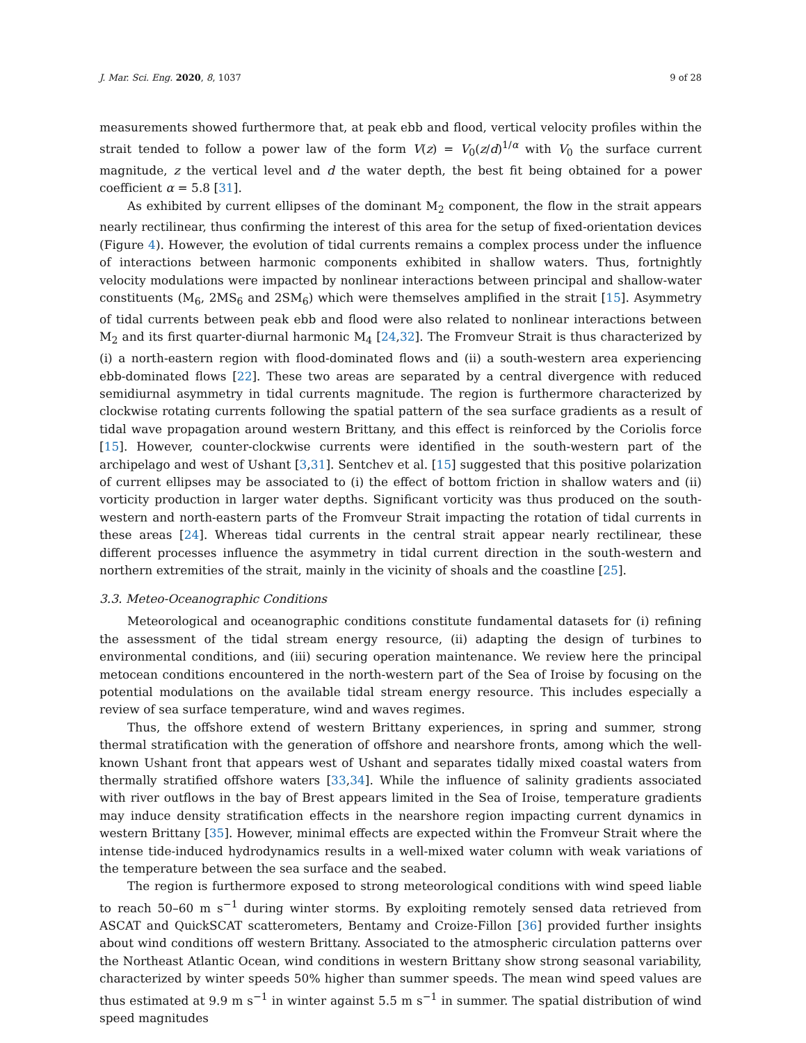J. Mar. Sci. Eng. 2020, 8, 1037 9 of 28
measurements showed furthermore that, at peak ebb and flood, vertical velocity profiles within the strait tended to follow a power law of the form V(z) = V<sub>0</sub>(z/d)<sup>1/α</sup> with V<sub>0</sub> the surface current magnitude, z the vertical level and d the water depth, the best fit being obtained for a power coefficient α = 5.8 [31].
As exhibited by current ellipses of the dominant M<sub>2</sub> component, the flow in the strait appears nearly rectilinear, thus confirming the interest of this area for the setup of fixed-orientation devices (Figure 4). However, the evolution of tidal currents remains a complex process under the influence of interactions between harmonic components exhibited in shallow waters. Thus, fortnightly velocity modulations were impacted by nonlinear interactions between principal and shallow-water constituents (M<sub>6</sub>, 2MS<sub>6</sub> and 2SM<sub>6</sub>) which were themselves amplified in the strait [15]. Asymmetry of tidal currents between peak ebb and flood were also related to nonlinear interactions between M<sub>2</sub> and its first quarter-diurnal harmonic M<sub>4</sub> [24,32]. The Fromveur Strait is thus characterized by (i) a north-eastern region with flood-dominated flows and (ii) a south-western area experiencing ebb-dominated flows [22]. These two areas are separated by a central divergence with reduced semidiurnal asymmetry in tidal currents magnitude. The region is furthermore characterized by clockwise rotating currents following the spatial pattern of the sea surface gradients as a result of tidal wave propagation around western Brittany, and this effect is reinforced by the Coriolis force [15]. However, counter-clockwise currents were identified in the south-western part of the archipelago and west of Ushant [3,31]. Sentchev et al. [15] suggested that this positive polarization of current ellipses may be associated to (i) the effect of bottom friction in shallow waters and (ii) vorticity production in larger water depths. Significant vorticity was thus produced on the south-western and north-eastern parts of the Fromveur Strait impacting the rotation of tidal currents in these areas [24]. Whereas tidal currents in the central strait appear nearly rectilinear, these different processes influence the asymmetry in tidal current direction in the south-western and northern extremities of the strait, mainly in the vicinity of shoals and the coastline [25].
3.3. Meteo-Oceanographic Conditions
Meteorological and oceanographic conditions constitute fundamental datasets for (i) refining the assessment of the tidal stream energy resource, (ii) adapting the design of turbines to environmental conditions, and (iii) securing operation maintenance. We review here the principal metocean conditions encountered in the north-western part of the Sea of Iroise by focusing on the potential modulations on the available tidal stream energy resource. This includes especially a review of sea surface temperature, wind and waves regimes.
Thus, the offshore extend of western Brittany experiences, in spring and summer, strong thermal stratification with the generation of offshore and nearshore fronts, among which the well-known Ushant front that appears west of Ushant and separates tidally mixed coastal waters from thermally stratified offshore waters [33,34]. While the influence of salinity gradients associated with river outflows in the bay of Brest appears limited in the Sea of Iroise, temperature gradients may induce density stratification effects in the nearshore region impacting current dynamics in western Brittany [35]. However, minimal effects are expected within the Fromveur Strait where the intense tide-induced hydrodynamics results in a well-mixed water column with weak variations of the temperature between the sea surface and the seabed.
The region is furthermore exposed to strong meteorological conditions with wind speed liable to reach 50–60 m s<sup>−1</sup> during winter storms. By exploiting remotely sensed data retrieved from ASCAT and QuickSCAT scatterometers, Bentamy and Croize-Fillon [36] provided further insights about wind conditions off western Brittany. Associated to the atmospheric circulation patterns over the Northeast Atlantic Ocean, wind conditions in western Brittany show strong seasonal variability, characterized by winter speeds 50% higher than summer speeds. The mean wind speed values are thus estimated at 9.9 m s<sup>−1</sup> in winter against 5.5 m s<sup>−1</sup> in summer. The spatial distribution of wind speed magnitudes